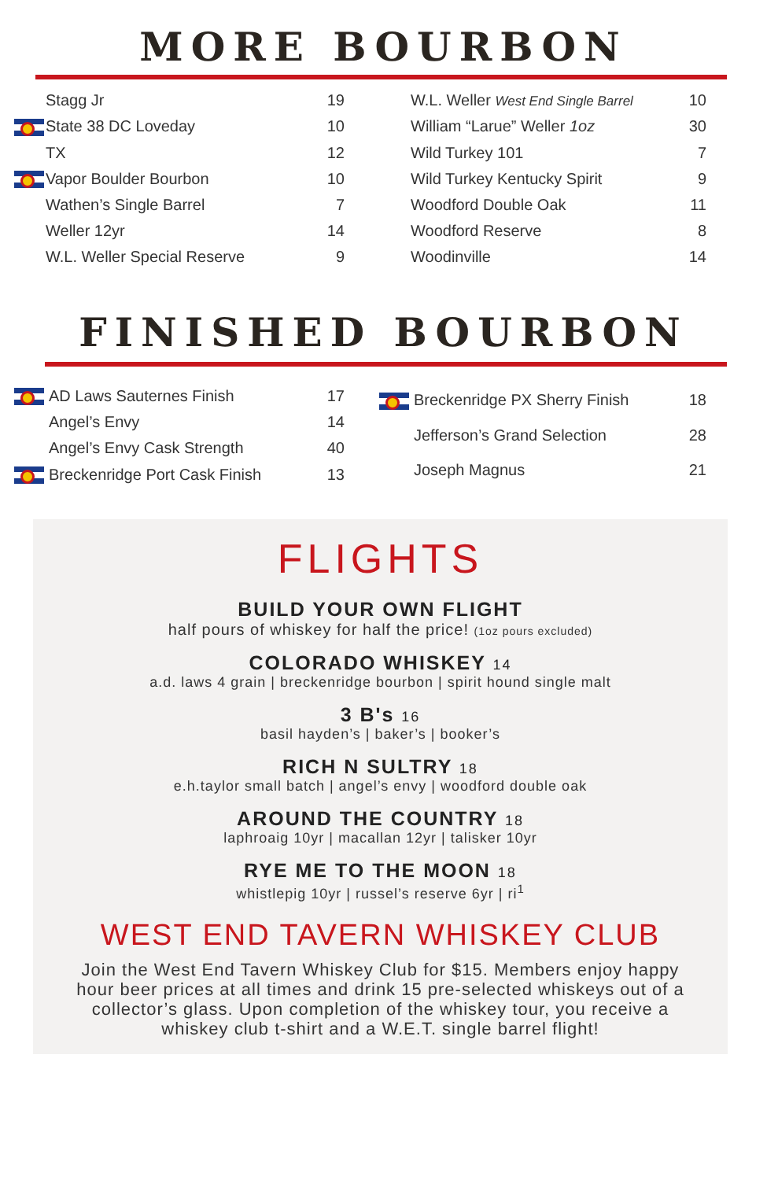MORE BOURBON
| | Stagg Jr | 19 |
| | State 38 DC Loveday | 10 |
| | TX | 12 |
| | Vapor Boulder Bourbon | 10 |
| | Wathen’s Single Barrel | 7 |
| | Weller 12yr | 14 |
| | W.L. Weller Special Reserve | 9 |
| W.L. Weller West End Single Barrel | 10 |
| William “Larue” Weller 1oz | 30 |
| Wild Turkey 101 | 7 |
| Wild Turkey Kentucky Spirit | 9 |
| Woodford Double Oak | 11 |
| Woodford Reserve | 8 |
| Woodinville | 14 |
FINISHED BOURBON
| | AD Laws Sauternes Finish | 17 |
| | Angel’s Envy | 14 |
| | Angel’s Envy Cask Strength | 40 |
| | Breckenridge Port Cask Finish | 13 |
| | Breckenridge PX Sherry Finish | 18 |
| | Jefferson’s Grand Selection | 28 |
| | Joseph Magnus | 21 |
FLIGHTS
BUILD YOUR OWN FLIGHT
half pours of whiskey for half the price! (1oz pours excluded)
COLORADO WHISKEY 14
a.d. laws 4 grain | breckenridge bourbon | spirit hound single malt
3 B's 16
basil hayden’s | baker’s | booker’s
RICH N SULTRY 18
e.h.taylor small batch | angel’s envy | woodford double oak
AROUND THE COUNTRY 18
laphroaig 10yr | macallan 12yr | talisker 10yr
RYE ME TO THE MOON 18
whistlepig 10yr | russel’s reserve 6yr | ri<sup>1</sup>
WEST END TAVERN WHISKEY CLUB
Join the West End Tavern Whiskey Club for $15. Members enjoy happy hour beer prices at all times and drink 15 pre-selected whiskeys out of a collector’s glass. Upon completion of the whiskey tour, you receive a whiskey club t-shirt and a W.E.T. single barrel flight!